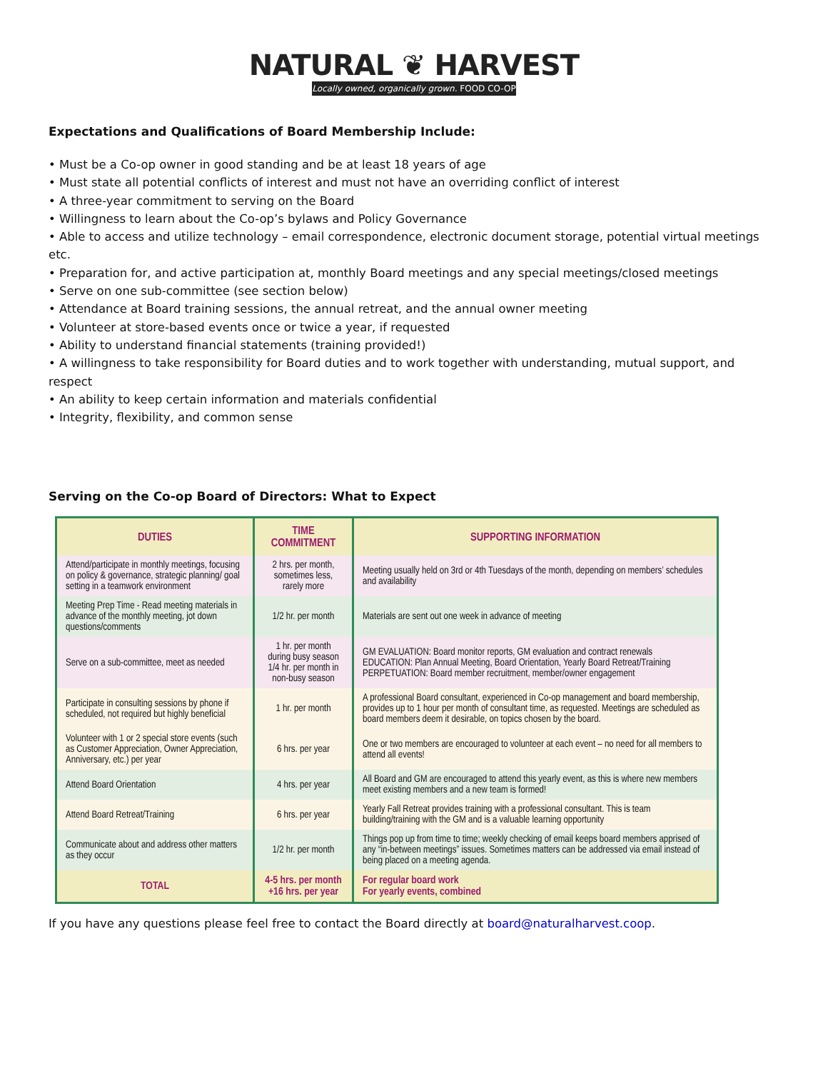NATURAL ❦ HARVEST
Locally owned, organically grown. FOOD CO-OP
Expectations and Qualifications of Board Membership Include:
• Must be a Co-op owner in good standing and be at least 18 years of age
• Must state all potential conflicts of interest and must not have an overriding conflict of interest
• A three-year commitment to serving on the Board
• Willingness to learn about the Co-op’s bylaws and Policy Governance
• Able to access and utilize technology – email correspondence, electronic document storage, potential virtual meetings etc.
• Preparation for, and active participation at, monthly Board meetings and any special meetings/closed meetings
• Serve on one sub-committee (see section below)
• Attendance at Board training sessions, the annual retreat, and the annual owner meeting
• Volunteer at store-based events once or twice a year, if requested
• Ability to understand financial statements (training provided!)
• A willingness to take responsibility for Board duties and to work together with understanding, mutual support, and respect
• An ability to keep certain information and materials confidential
• Integrity, flexibility, and common sense
Serving on the Co-op Board of Directors: What to Expect
| DUTIES | TIME COMMITMENT | SUPPORTING INFORMATION |
| --- | --- | --- |
| Attend/participate in monthly meetings, focusing on policy & governance, strategic planning/ goal setting in a teamwork environment | 2 hrs. per month, sometimes less, rarely more | Meeting usually held on 3rd or 4th Tuesdays of the month, depending on members’ schedules and availability |
| Meeting Prep Time - Read meeting materials in advance of the monthly meeting, jot down questions/comments | 1/2 hr. per month | Materials are sent out one week in advance of meeting |
| Serve on a sub-committee, meet as needed | 1 hr. per month during busy season 1/4 hr. per month in non-busy season | GM EVALUATION: Board monitor reports, GM evaluation and contract renewals EDUCATION: Plan Annual Meeting, Board Orientation, Yearly Board Retreat/Training PERPETUATION: Board member recruitment, member/owner engagement |
| Participate in consulting sessions by phone if scheduled, not required but highly beneficial | 1 hr. per month | A professional Board consultant, experienced in Co-op management and board membership, provides up to 1 hour per month of consultant time, as requested. Meetings are scheduled as board members deem it desirable, on topics chosen by the board. |
| Volunteer with 1 or 2 special store events (such as Customer Appreciation, Owner Appreciation, Anniversary, etc.) per year | 6 hrs. per year | One or two members are encouraged to volunteer at each event – no need for all members to attend all events! |
| Attend Board Orientation | 4 hrs. per year | All Board and GM are encouraged to attend this yearly event, as this is where new members meet existing members and a new team is formed! |
| Attend Board Retreat/Training | 6 hrs. per year | Yearly Fall Retreat provides training with a professional consultant. This is team building/training with the GM and is a valuable learning opportunity |
| Communicate about and address other matters as they occur | 1/2 hr. per month | Things pop up from time to time; weekly checking of email keeps board members apprised of any “in-between meetings” issues. Sometimes matters can be addressed via email instead of being placed on a meeting agenda. |
| TOTAL | 4-5 hrs. per month +16 hrs. per year | For regular board work For yearly events, combined |
If you have any questions please feel free to contact the Board directly at board@naturalharvest.coop.